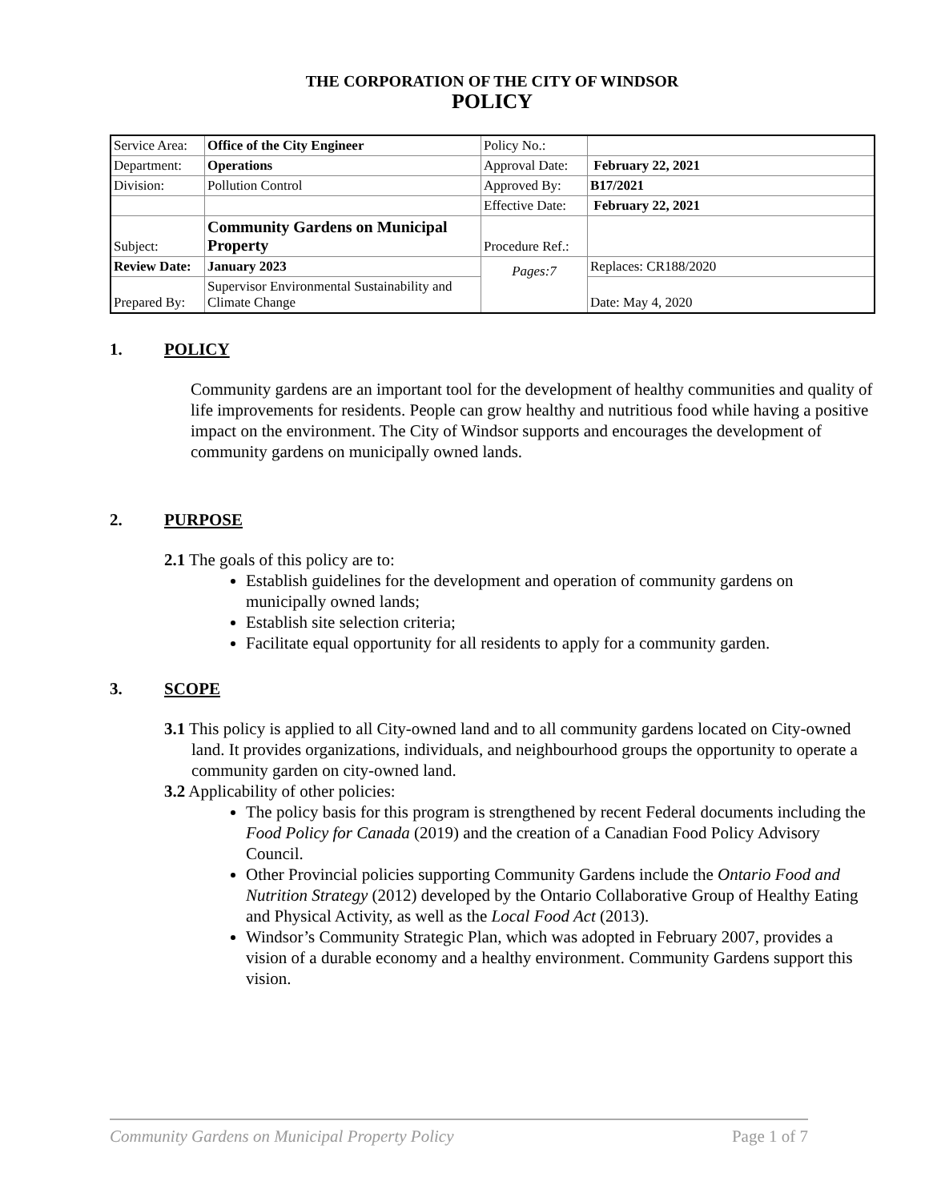THE CORPORATION OF THE CITY OF WINDSOR
POLICY
| Service Area: | Office of the City Engineer | Policy No.: | |
| Department: | Operations | Approval Date: | February 22, 2021 |
| Division: | Pollution Control | Approved By: | B17/2021 |
| | | Effective Date: | February 22, 2021 |
| Subject: | Community Gardens on Municipal Property | Procedure Ref.: | |
| Review Date: | January 2023 | Pages:7 | Replaces: CR188/2020 |
| Prepared By: | Supervisor Environmental Sustainability and Climate Change | | Date: May 4, 2020 |
1. POLICY
Community gardens are an important tool for the development of healthy communities and quality of life improvements for residents. People can grow healthy and nutritious food while having a positive impact on the environment. The City of Windsor supports and encourages the development of community gardens on municipally owned lands.
2. PURPOSE
2.1 The goals of this policy are to:
Establish guidelines for the development and operation of community gardens on municipally owned lands;
Establish site selection criteria;
Facilitate equal opportunity for all residents to apply for a community garden.
3. SCOPE
3.1 This policy is applied to all City-owned land and to all community gardens located on City-owned land. It provides organizations, individuals, and neighbourhood groups the opportunity to operate a community garden on city-owned land.
3.2 Applicability of other policies:
The policy basis for this program is strengthened by recent Federal documents including the Food Policy for Canada (2019) and the creation of a Canadian Food Policy Advisory Council.
Other Provincial policies supporting Community Gardens include the Ontario Food and Nutrition Strategy (2012) developed by the Ontario Collaborative Group of Healthy Eating and Physical Activity, as well as the Local Food Act (2013).
Windsor’s Community Strategic Plan, which was adopted in February 2007, provides a vision of a durable economy and a healthy environment. Community Gardens support this vision.
Community Gardens on Municipal Property Policy Page 1 of 7